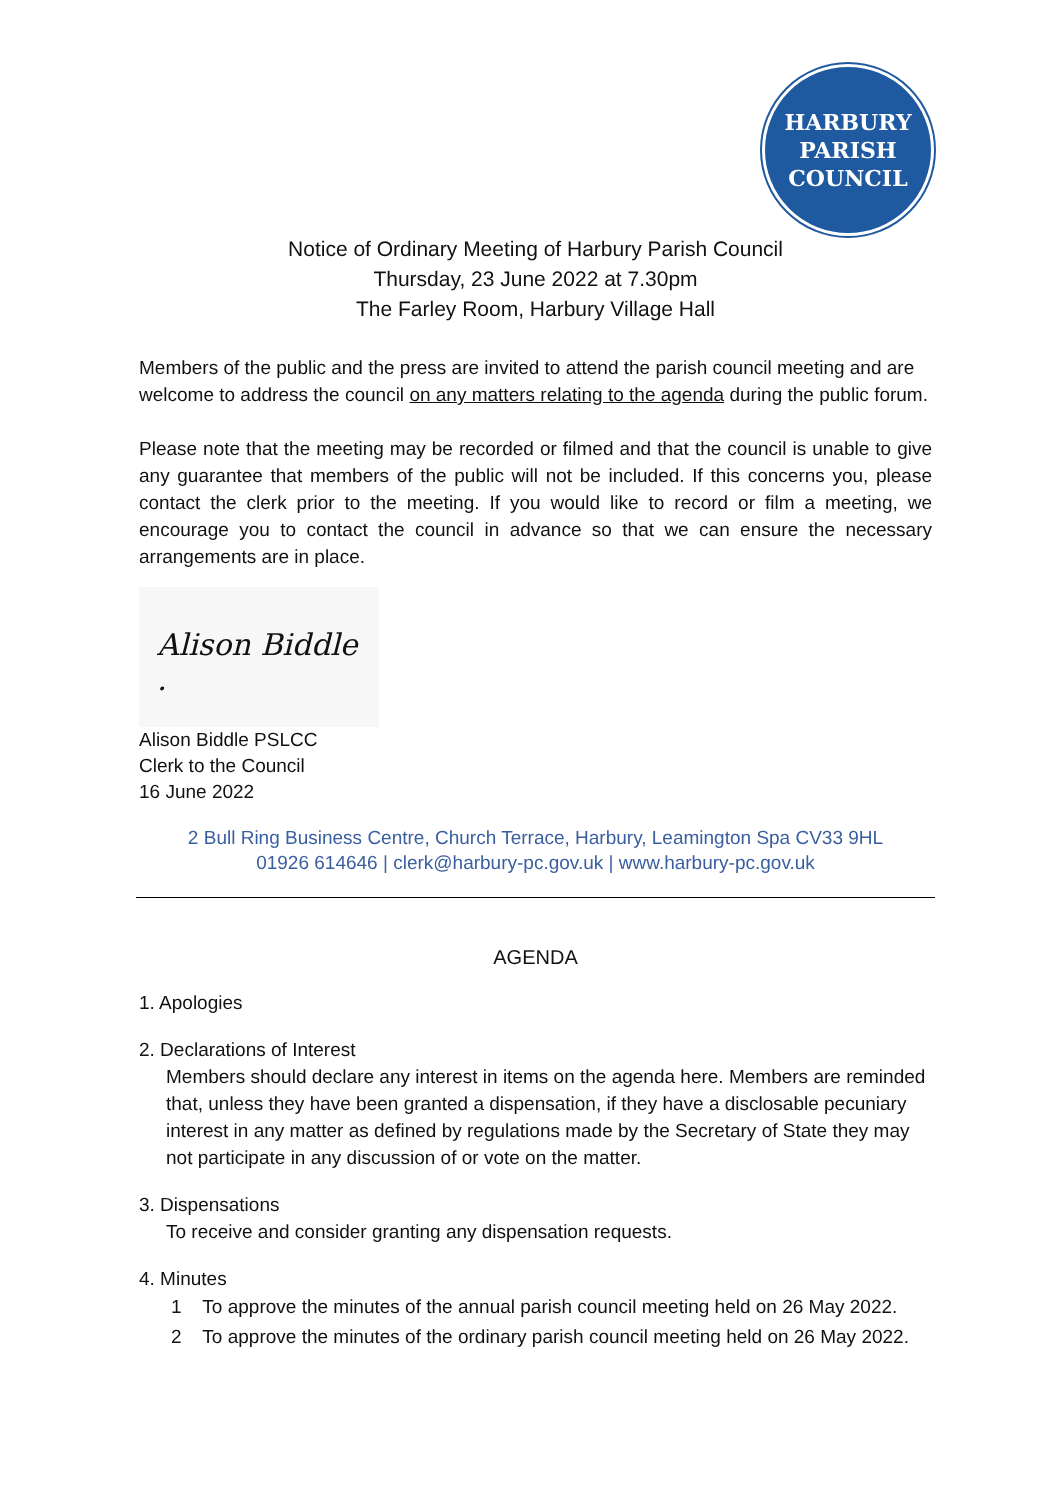HARBURY
PARISH
COUNCIL
Notice of Ordinary Meeting of Harbury Parish Council
Thursday, 23 June 2022 at 7.30pm
The Farley Room, Harbury Village Hall
Members of the public and the press are invited to attend the parish council meeting and are welcome to address the council on any matters relating to the agenda during the public forum.
Please note that the meeting may be recorded or filmed and that the council is unable to give any guarantee that members of the public will not be included. If this concerns you, please contact the clerk prior to the meeting. If you would like to record or film a meeting, we encourage you to contact the council in advance so that we can ensure the necessary arrangements are in place.
Alison Biddle .
Alison Biddle PSLCC
Clerk to the Council
16 June 2022
2 Bull Ring Business Centre, Church Terrace, Harbury, Leamington Spa CV33 9HL
01926 614646 | clerk@harbury-pc.gov.uk | www.harbury-pc.gov.uk
AGENDA
1. Apologies
2. Declarations of Interest
Members should declare any interest in items on the agenda here. Members are reminded that, unless they have been granted a dispensation, if they have a disclosable pecuniary interest in any matter as defined by regulations made by the Secretary of State they may not participate in any discussion of or vote on the matter.
3. Dispensations
To receive and consider granting any dispensation requests.
4. Minutes
1 To approve the minutes of the annual parish council meeting held on 26 May 2022.
2 To approve the minutes of the ordinary parish council meeting held on 26 May 2022.